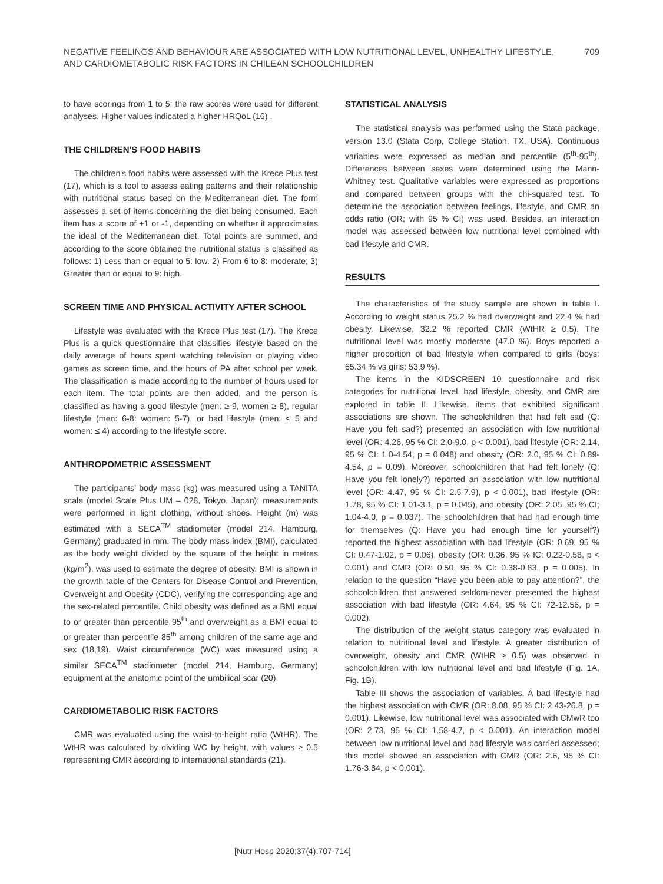NEGATIVE FEELINGS AND BEHAVIOUR ARE ASSOCIATED WITH LOW NUTRITIONAL LEVEL, UNHEALTHY LIFESTYLE,
AND CARDIOMETABOLIC RISK FACTORS IN CHILEAN SCHOOLCHILDREN
709
to have scorings from 1 to 5; the raw scores were used for different analyses. Higher values indicated a higher HRQoL (16) .
THE CHILDREN'S FOOD HABITS
The children's food habits were assessed with the Krece Plus test (17), which is a tool to assess eating patterns and their relationship with nutritional status based on the Mediterranean diet. The form assesses a set of items concerning the diet being consumed. Each item has a score of +1 or -1, depending on whether it approximates the ideal of the Mediterranean diet. Total points are summed, and according to the score obtained the nutritional status is classified as follows: 1) Less than or equal to 5: low. 2) From 6 to 8: moderate; 3) Greater than or equal to 9: high.
SCREEN TIME AND PHYSICAL ACTIVITY AFTER SCHOOL
Lifestyle was evaluated with the Krece Plus test (17). The Krece Plus is a quick questionnaire that classifies lifestyle based on the daily average of hours spent watching television or playing video games as screen time, and the hours of PA after school per week. The classification is made according to the number of hours used for each item. The total points are then added, and the person is classified as having a good lifestyle (men: ≥ 9, women ≥ 8), regular lifestyle (men: 6-8: women: 5-7), or bad lifestyle (men: ≤ 5 and women: ≤ 4) according to the lifestyle score.
ANTHROPOMETRIC ASSESSMENT
The participants' body mass (kg) was measured using a TANITA scale (model Scale Plus UM – 028, Tokyo, Japan); measurements were performed in light clothing, without shoes. Height (m) was estimated with a SECA<sup>TM</sup> stadiometer (model 214, Hamburg, Germany) graduated in mm. The body mass index (BMI), calculated as the body weight divided by the square of the height in metres (kg/m<sup>2</sup>), was used to estimate the degree of obesity. BMI is shown in the growth table of the Centers for Disease Control and Prevention, Overweight and Obesity (CDC), verifying the corresponding age and the sex-related percentile. Child obesity was defined as a BMI equal to or greater than percentile 95<sup>th</sup> and overweight as a BMI equal to or greater than percentile 85<sup>th</sup> among children of the same age and sex (18,19). Waist circumference (WC) was measured using a similar SECA<sup>TM</sup> stadiometer (model 214, Hamburg, Germany) equipment at the anatomic point of the umbilical scar (20).
CARDIOMETABOLIC RISK FACTORS
CMR was evaluated using the waist-to-height ratio (WtHR). The WtHR was calculated by dividing WC by height, with values ≥ 0.5 representing CMR according to international standards (21).
STATISTICAL ANALYSIS
The statistical analysis was performed using the Stata package, version 13.0 (Stata Corp, College Station, TX, USA). Continuous variables were expressed as median and percentile (5<sup>th</sup>-95<sup>th</sup>). Differences between sexes were determined using the Mann-Whitney test. Qualitative variables were expressed as proportions and compared between groups with the chi-squared test. To determine the association between feelings, lifestyle, and CMR an odds ratio (OR; with 95 % CI) was used. Besides, an interaction model was assessed between low nutritional level combined with bad lifestyle and CMR.
RESULTS
The characteristics of the study sample are shown in table I. According to weight status 25.2 % had overweight and 22.4 % had obesity. Likewise, 32.2 % reported CMR (WtHR ≥ 0.5). The nutritional level was mostly moderate (47.0 %). Boys reported a higher proportion of bad lifestyle when compared to girls (boys: 65.34 % vs girls: 53.9 %).
The items in the KIDSCREEN 10 questionnaire and risk categories for nutritional level, bad lifestyle, obesity, and CMR are explored in table II. Likewise, items that exhibited significant associations are shown. The schoolchildren that had felt sad (Q: Have you felt sad?) presented an association with low nutritional level (OR: 4.26, 95 % CI: 2.0-9.0, p < 0.001), bad lifestyle (OR: 2.14, 95 % CI: 1.0-4.54, p = 0.048) and obesity (OR: 2.0, 95 % CI: 0.89-4.54, p = 0.09). Moreover, schoolchildren that had felt lonely (Q: Have you felt lonely?) reported an association with low nutritional level (OR: 4.47, 95 % CI: 2.5-7.9), p < 0.001), bad lifestyle (OR: 1.78, 95 % CI: 1.01-3.1, p = 0.045), and obesity (OR: 2.05, 95 % CI; 1.04-4.0, p = 0.037). The schoolchildren that had had enough time for themselves (Q: Have you had enough time for yourself?) reported the highest association with bad lifestyle (OR: 0.69, 95 % CI: 0.47-1.02, p = 0.06), obesity (OR: 0.36, 95 % IC: 0.22-0.58, p < 0.001) and CMR (OR: 0.50, 95 % CI: 0.38-0.83, p = 0.005). In relation to the question “Have you been able to pay attention?”, the schoolchildren that answered seldom-never presented the highest association with bad lifestyle (OR: 4.64, 95 % CI: 72-12.56, p = 0.002).
The distribution of the weight status category was evaluated in relation to nutritional level and lifestyle. A greater distribution of overweight, obesity and CMR (WtHR ≥ 0.5) was observed in schoolchildren with low nutritional level and bad lifestyle (Fig. 1A, Fig. 1B).
Table III shows the association of variables. A bad lifestyle had the highest association with CMR (OR: 8.08, 95 % CI: 2.43-26.8, p = 0.001). Likewise, low nutritional level was associated with CMwR too (OR: 2.73, 95 % CI: 1.58-4.7, p < 0.001). An interaction model between low nutritional level and bad lifestyle was carried assessed; this model showed an association with CMR (OR: 2.6, 95 % CI: 1.76-3.84, p < 0.001).
[Nutr Hosp 2020;37(4):707-714]